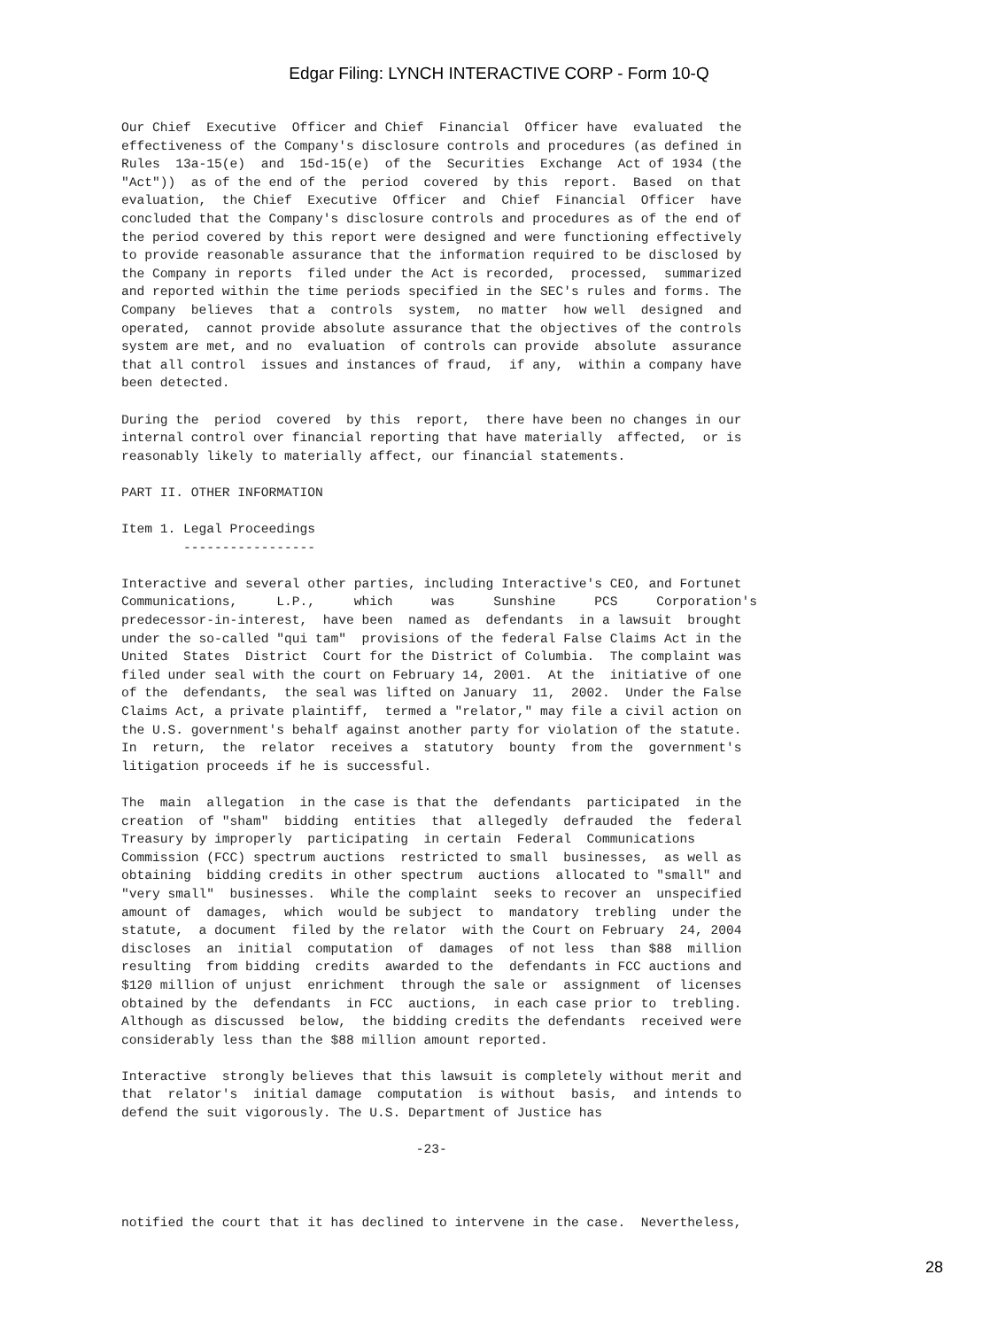Edgar Filing: LYNCH INTERACTIVE CORP - Form 10-Q
Our Chief  Executive  Officer and Chief  Financial  Officer have  evaluated  the
effectiveness of the Company's disclosure controls and procedures (as defined in
Rules  13a-15(e)  and  15d-15(e)  of the  Securities  Exchange  Act of 1934 (the
"Act"))  as of the end of the  period  covered  by this  report.  Based  on that
evaluation,  the Chief  Executive  Officer  and  Chief  Financial  Officer  have
concluded that the Company's disclosure controls and procedures as of the end of
the period covered by this report were designed and were functioning effectively
to provide reasonable assurance that the information required to be disclosed by
the Company in reports  filed under the Act is recorded,  processed,  summarized
and reported within the time periods specified in the SEC's rules and forms. The
Company  believes  that a  controls  system,  no matter  how well  designed  and
operated,  cannot provide absolute assurance that the objectives of the controls
system are met, and no  evaluation  of controls can provide  absolute  assurance
that all control  issues and instances of fraud,  if any,  within a company have
been detected.

During the  period  covered  by this  report,  there have been no changes in our
internal control over financial reporting that have materially  affected,  or is
reasonably likely to materially affect, our financial statements.

PART II. OTHER INFORMATION

Item 1. Legal Proceedings
        -----------------

Interactive and several other parties, including Interactive's CEO, and Fortunet
Communications,     L.P.,     which     was     Sunshine     PCS     Corporation's
predecessor-in-interest,  have been  named as  defendants  in a lawsuit  brought
under the so-called "qui tam"  provisions of the federal False Claims Act in the
United  States  District  Court for the District of Columbia.  The complaint was
filed under seal with the court on February 14, 2001.  At the  initiative of one
of the  defendants,  the seal was lifted on January  11,  2002.  Under the False
Claims Act, a private plaintiff,  termed a "relator," may file a civil action on
the U.S. government's behalf against another party for violation of the statute.
In  return,  the  relator  receives a  statutory  bounty  from the  government's
litigation proceeds if he is successful.

The  main  allegation  in the case is that the  defendants  participated  in the
creation  of "sham"  bidding  entities  that  allegedly  defrauded  the  federal
Treasury by improperly  participating  in certain  Federal  Communications
Commission (FCC) spectrum auctions  restricted to small  businesses,  as well as
obtaining  bidding credits in other spectrum  auctions  allocated to "small" and
"very small"  businesses.  While the complaint  seeks to recover an  unspecified
amount of  damages,  which  would be subject  to  mandatory  trebling  under the
statute,  a document  filed by the relator  with the Court on February  24, 2004
discloses  an  initial  computation  of  damages  of not less  than $88  million
resulting  from bidding  credits  awarded to the  defendants in FCC auctions and
$120 million of unjust  enrichment  through the sale or  assignment  of licenses
obtained by the  defendants  in FCC  auctions,  in each case prior to  trebling.
Although as discussed  below,  the bidding credits the defendants  received were
considerably less than the $88 million amount reported.

Interactive  strongly believes that this lawsuit is completely without merit and
that  relator's  initial damage  computation  is without  basis,  and intends to
defend the suit vigorously. The U.S. Department of Justice has

                                      -23-



notified the court that it has declined to intervene in the case.  Nevertheless,
28